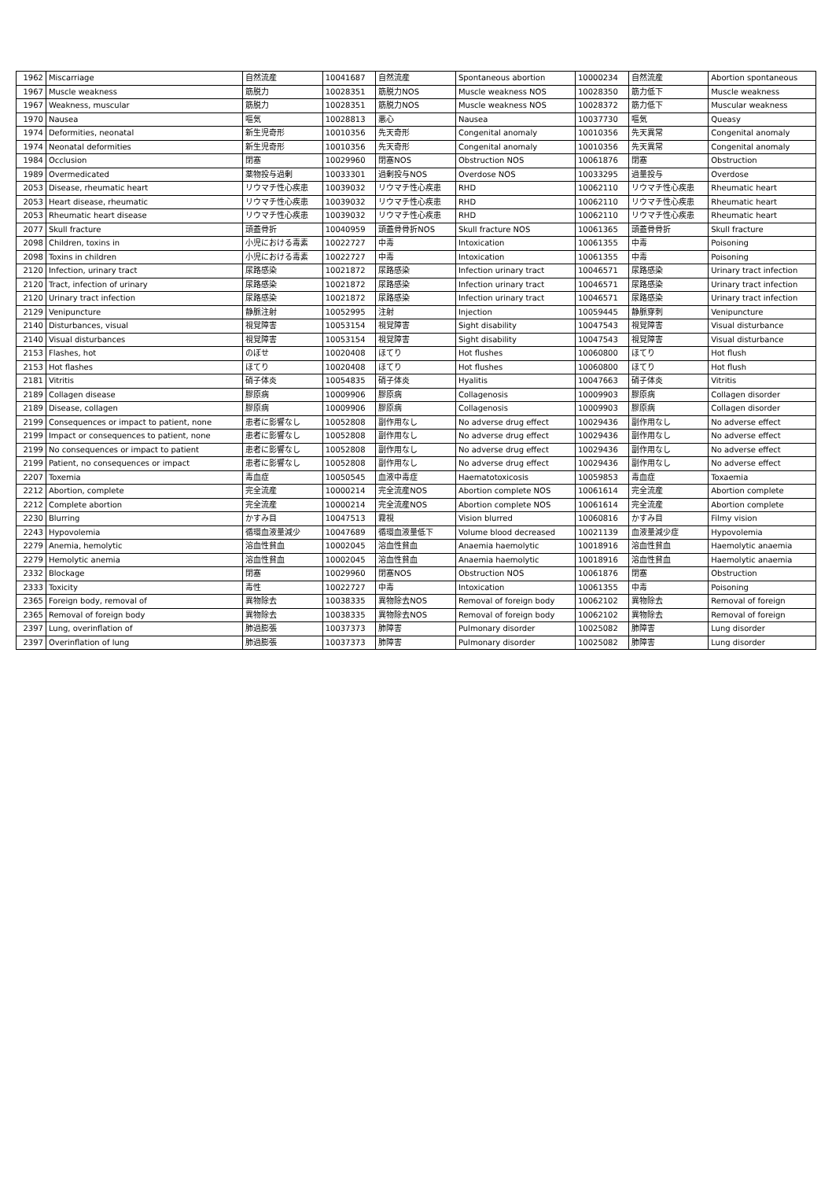| 1962 | Miscarriage | 自然流産 | 10041687 | 自然流産 | Spontaneous abortion | 10000234 | 自然流産 | Abortion spontaneous |
| 1967 | Muscle weakness | 筋脱力 | 10028351 | 筋脱力NOS | Muscle weakness NOS | 10028350 | 筋力低下 | Muscle weakness |
| 1967 | Weakness, muscular | 筋脱力 | 10028351 | 筋脱力NOS | Muscle weakness NOS | 10028372 | 筋力低下 | Muscular weakness |
| 1970 | Nausea | 嘔気 | 10028813 | 悪心 | Nausea | 10037730 | 嘔気 | Queasy |
| 1974 | Deformities, neonatal | 新生児奇形 | 10010356 | 先天奇形 | Congenital anomaly | 10010356 | 先天異常 | Congenital anomaly |
| 1974 | Neonatal deformities | 新生児奇形 | 10010356 | 先天奇形 | Congenital anomaly | 10010356 | 先天異常 | Congenital anomaly |
| 1984 | Occlusion | 閉塞 | 10029960 | 閉塞NOS | Obstruction NOS | 10061876 | 閉塞 | Obstruction |
| 1989 | Overmedicated | 薬物投与過剰 | 10033301 | 過剰投与NOS | Overdose NOS | 10033295 | 過量投与 | Overdose |
| 2053 | Disease, rheumatic heart | リウマチ性心疾患 | 10039032 | リウマチ性心疾患 | RHD | 10062110 | リウマチ性心疾患 | Rheumatic heart |
| 2053 | Heart disease, rheumatic | リウマチ性心疾患 | 10039032 | リウマチ性心疾患 | RHD | 10062110 | リウマチ性心疾患 | Rheumatic heart |
| 2053 | Rheumatic heart disease | リウマチ性心疾患 | 10039032 | リウマチ性心疾患 | RHD | 10062110 | リウマチ性心疾患 | Rheumatic heart |
| 2077 | Skull fracture | 頭蓋骨折 | 10040959 | 頭蓋骨骨折NOS | Skull fracture NOS | 10061365 | 頭蓋骨骨折 | Skull fracture |
| 2098 | Children, toxins in | 小児における毒素 | 10022727 | 中毒 | Intoxication | 10061355 | 中毒 | Poisoning |
| 2098 | Toxins in children | 小児における毒素 | 10022727 | 中毒 | Intoxication | 10061355 | 中毒 | Poisoning |
| 2120 | Infection, urinary tract | 尿路感染 | 10021872 | 尿路感染 | Infection urinary tract | 10046571 | 尿路感染 | Urinary tract infection |
| 2120 | Tract, infection of urinary | 尿路感染 | 10021872 | 尿路感染 | Infection urinary tract | 10046571 | 尿路感染 | Urinary tract infection |
| 2120 | Urinary tract infection | 尿路感染 | 10021872 | 尿路感染 | Infection urinary tract | 10046571 | 尿路感染 | Urinary tract infection |
| 2129 | Venipuncture | 静脈注射 | 10052995 | 注射 | Injection | 10059445 | 静脈穿刺 | Venipuncture |
| 2140 | Disturbances, visual | 視覚障害 | 10053154 | 視覚障害 | Sight disability | 10047543 | 視覚障害 | Visual disturbance |
| 2140 | Visual disturbances | 視覚障害 | 10053154 | 視覚障害 | Sight disability | 10047543 | 視覚障害 | Visual disturbance |
| 2153 | Flashes, hot | のぼせ | 10020408 | ほてり | Hot flushes | 10060800 | ほてり | Hot flush |
| 2153 | Hot flashes | ほてり | 10020408 | ほてり | Hot flushes | 10060800 | ほてり | Hot flush |
| 2181 | Vitritis | 硝子体炎 | 10054835 | 硝子体炎 | Hyalitis | 10047663 | 硝子体炎 | Vitritis |
| 2189 | Collagen disease | 膠原病 | 10009906 | 膠原病 | Collagenosis | 10009903 | 膠原病 | Collagen disorder |
| 2189 | Disease, collagen | 膠原病 | 10009906 | 膠原病 | Collagenosis | 10009903 | 膠原病 | Collagen disorder |
| 2199 | Consequences or impact to patient, none | 患者に影響なし | 10052808 | 副作用なし | No adverse drug effect | 10029436 | 副作用なし | No adverse effect |
| 2199 | Impact or consequences to patient, none | 患者に影響なし | 10052808 | 副作用なし | No adverse drug effect | 10029436 | 副作用なし | No adverse effect |
| 2199 | No consequences or impact to patient | 患者に影響なし | 10052808 | 副作用なし | No adverse drug effect | 10029436 | 副作用なし | No adverse effect |
| 2199 | Patient, no consequences or impact | 患者に影響なし | 10052808 | 副作用なし | No adverse drug effect | 10029436 | 副作用なし | No adverse effect |
| 2207 | Toxemia | 毒血症 | 10050545 | 血液中毒症 | Haematotoxicosis | 10059853 | 毒血症 | Toxaemia |
| 2212 | Abortion, complete | 完全流産 | 10000214 | 完全流産NOS | Abortion complete NOS | 10061614 | 完全流産 | Abortion complete |
| 2212 | Complete abortion | 完全流産 | 10000214 | 完全流産NOS | Abortion complete NOS | 10061614 | 完全流産 | Abortion complete |
| 2230 | Blurring | かすみ目 | 10047513 | 霧視 | Vision blurred | 10060816 | かすみ目 | Filmy vision |
| 2243 | Hypovolemia | 循環血液量減少 | 10047689 | 循環血液量低下 | Volume blood decreased | 10021139 | 血液量減少症 | Hypovolemia |
| 2279 | Anemia, hemolytic | 溶血性貧血 | 10002045 | 溶血性貧血 | Anaemia haemolytic | 10018916 | 溶血性貧血 | Haemolytic anaemia |
| 2279 | Hemolytic anemia | 溶血性貧血 | 10002045 | 溶血性貧血 | Anaemia haemolytic | 10018916 | 溶血性貧血 | Haemolytic anaemia |
| 2332 | Blockage | 閉塞 | 10029960 | 閉塞NOS | Obstruction NOS | 10061876 | 閉塞 | Obstruction |
| 2333 | Toxicity | 毒性 | 10022727 | 中毒 | Intoxication | 10061355 | 中毒 | Poisoning |
| 2365 | Foreign body, removal of | 異物除去 | 10038335 | 異物除去NOS | Removal of foreign body | 10062102 | 異物除去 | Removal of foreign |
| 2365 | Removal of foreign body | 異物除去 | 10038335 | 異物除去NOS | Removal of foreign body | 10062102 | 異物除去 | Removal of foreign |
| 2397 | Lung, overinflation of | 肺過膨張 | 10037373 | 肺障害 | Pulmonary disorder | 10025082 | 肺障害 | Lung disorder |
| 2397 | Overinflation of lung | 肺過膨張 | 10037373 | 肺障害 | Pulmonary disorder | 10025082 | 肺障害 | Lung disorder |